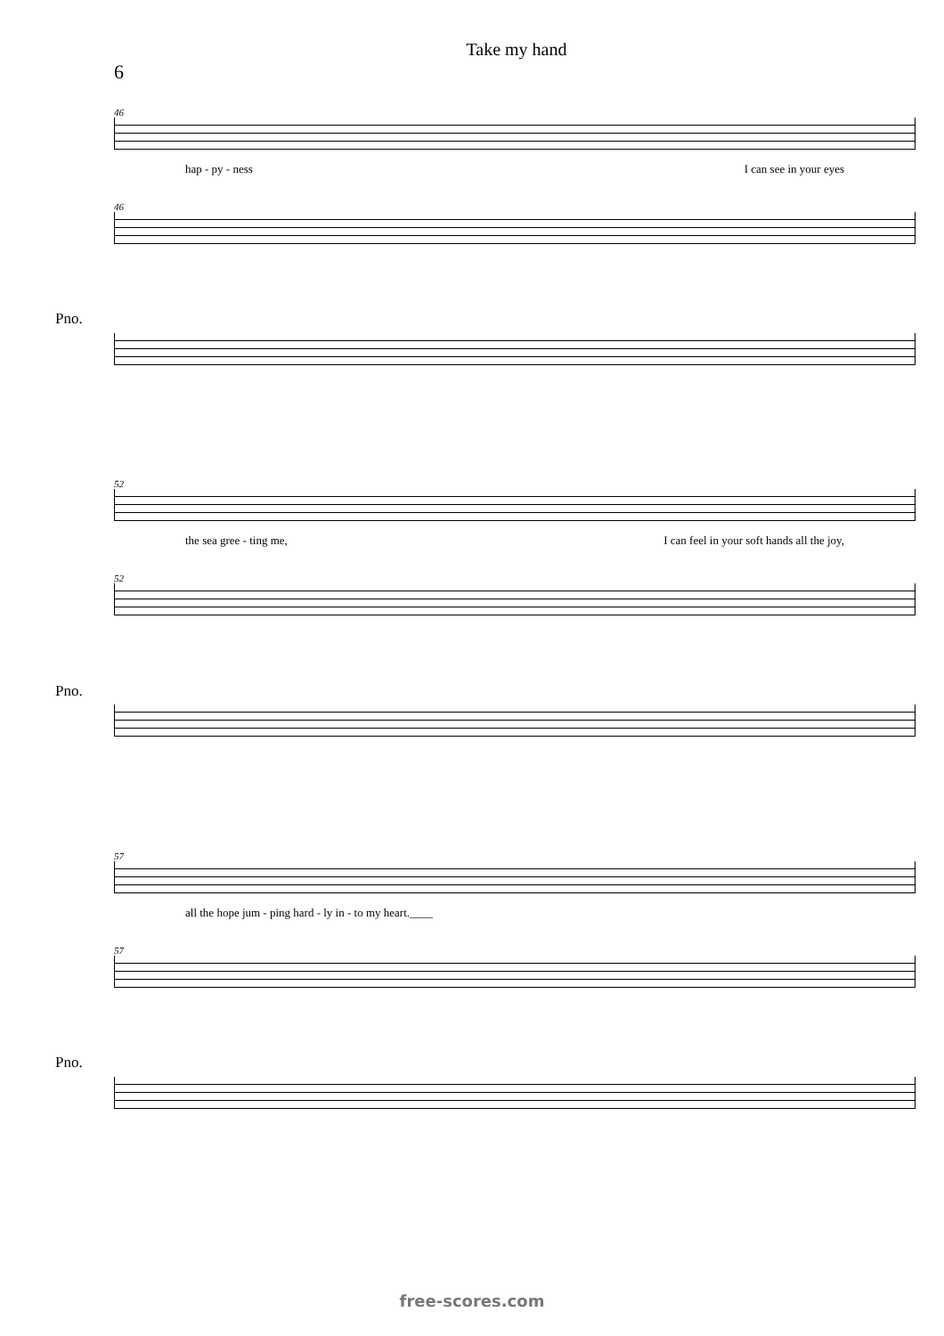Take my hand
6
46
hap - py - ness I can see in your eyes
46
Pno.
52
the sea gree - ting me, I can feel in your soft hands all the joy,
52
Pno.
57
all the hope jum - ping hard - ly in - to my heart.____
57
Pno.
free-scores.com